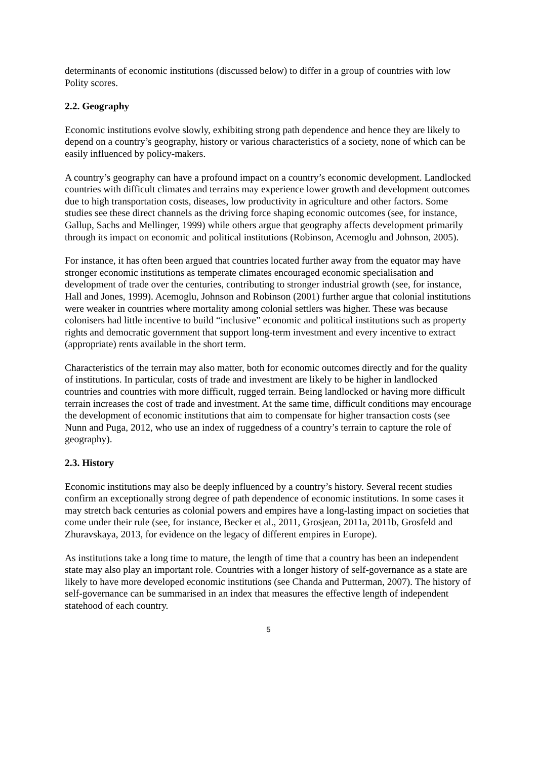determinants of economic institutions (discussed below) to differ in a group of countries with low Polity scores.
2.2. Geography
Economic institutions evolve slowly, exhibiting strong path dependence and hence they are likely to depend on a country’s geography, history or various characteristics of a society, none of which can be easily influenced by policy-makers.
A country’s geography can have a profound impact on a country’s economic development. Landlocked countries with difficult climates and terrains may experience lower growth and development outcomes due to high transportation costs, diseases, low productivity in agriculture and other factors. Some studies see these direct channels as the driving force shaping economic outcomes (see, for instance, Gallup, Sachs and Mellinger, 1999) while others argue that geography affects development primarily through its impact on economic and political institutions (Robinson, Acemoglu and Johnson, 2005).
For instance, it has often been argued that countries located further away from the equator may have stronger economic institutions as temperate climates encouraged economic specialisation and development of trade over the centuries, contributing to stronger industrial growth (see, for instance, Hall and Jones, 1999). Acemoglu, Johnson and Robinson (2001) further argue that colonial institutions were weaker in countries where mortality among colonial settlers was higher. These was because colonisers had little incentive to build “inclusive” economic and political institutions such as property rights and democratic government that support long-term investment and every incentive to extract (appropriate) rents available in the short term.
Characteristics of the terrain may also matter, both for economic outcomes directly and for the quality of institutions. In particular, costs of trade and investment are likely to be higher in landlocked countries and countries with more difficult, rugged terrain. Being landlocked or having more difficult terrain increases the cost of trade and investment. At the same time, difficult conditions may encourage the development of economic institutions that aim to compensate for higher transaction costs (see Nunn and Puga, 2012, who use an index of ruggedness of a country’s terrain to capture the role of geography).
2.3. History
Economic institutions may also be deeply influenced by a country’s history. Several recent studies confirm an exceptionally strong degree of path dependence of economic institutions. In some cases it may stretch back centuries as colonial powers and empires have a long-lasting impact on societies that come under their rule (see, for instance, Becker et al., 2011, Grosjean, 2011a, 2011b, Grosfeld and Zhuravskaya, 2013, for evidence on the legacy of different empires in Europe).
As institutions take a long time to mature, the length of time that a country has been an independent state may also play an important role. Countries with a longer history of self-governance as a state are likely to have more developed economic institutions (see Chanda and Putterman, 2007). The history of self-governance can be summarised in an index that measures the effective length of independent statehood of each country.
5